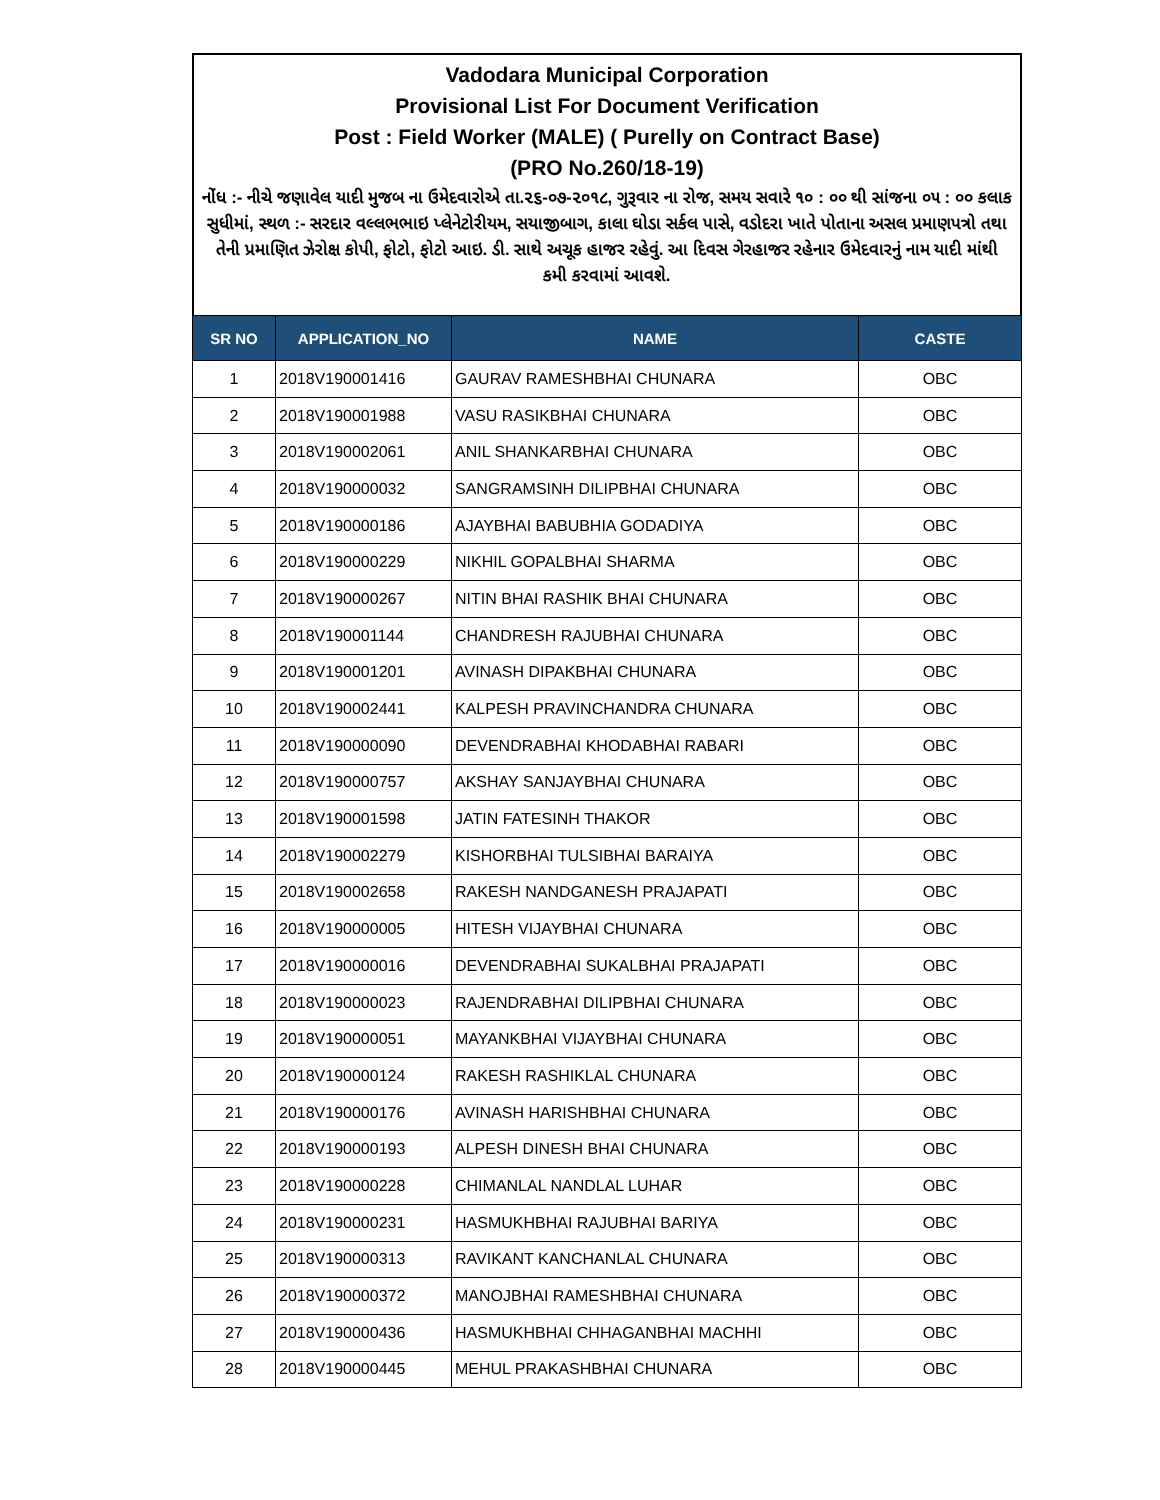Vadodara Municipal Corporation
Provisional List For Document Verification
Post : Field Worker (MALE) ( Purelly on Contract Base)
(PRO No.260/18-19)
નોંધ :- નીચે જણાવેલ યાદી મુજબ ના ઉમેદવારોએ તા.૨૬-૦૭-૨૦૧૮, ગુરૂવાર ના રોજ, સમય સવારે ૧૦ : ૦૦ થી સાંજના ૦૫ : ૦૦ કલાક સુધીમાં, સ્થળ :- સરદાર વલ્લભભાઇ પ્લેનેટોરીયમ, સયાજીબાગ, કાલા ઘોડા સર્કલ પાસે, વડોદરા ખાતે પોતાના અસલ પ્રમાણપત્રો તથા તેની પ્રમાણિત ઝેરોક્ષ કોપી, ફોટો, ફોટો આઇ. ડી. સાથે અચૂક હાજર રહેવું. આ દિવસ ગેરહાજર રહેનાર ઉમેદવારનું નામ યાદી માંથી કમી કરવામાં આવશે.
| SR NO | APPLICATION_NO | NAME | CASTE |
| --- | --- | --- | --- |
| 1 | 2018V190001416 | GAURAV RAMESHBHAI CHUNARA | OBC |
| 2 | 2018V190001988 | VASU RASIKBHAI CHUNARA | OBC |
| 3 | 2018V190002061 | ANIL SHANKARBHAI CHUNARA | OBC |
| 4 | 2018V190000032 | SANGRAMSINH DILIPBHAI CHUNARA | OBC |
| 5 | 2018V190000186 | AJAYBHAI BABUBHIA GODADIYA | OBC |
| 6 | 2018V190000229 | NIKHIL GOPALBHAI SHARMA | OBC |
| 7 | 2018V190000267 | NITIN BHAI RASHIK BHAI CHUNARA | OBC |
| 8 | 2018V190001144 | CHANDRESH RAJUBHAI CHUNARA | OBC |
| 9 | 2018V190001201 | AVINASH DIPAKBHAI CHUNARA | OBC |
| 10 | 2018V190002441 | KALPESH PRAVINCHANDRA CHUNARA | OBC |
| 11 | 2018V190000090 | DEVENDRABHAI KHODABHAI RABARI | OBC |
| 12 | 2018V190000757 | AKSHAY SANJAYBHAI CHUNARA | OBC |
| 13 | 2018V190001598 | JATIN FATESINH THAKOR | OBC |
| 14 | 2018V190002279 | KISHORBHAI TULSIBHAI BARAIYA | OBC |
| 15 | 2018V190002658 | RAKESH NANDGANESH PRAJAPATI | OBC |
| 16 | 2018V190000005 | HITESH VIJAYBHAI CHUNARA | OBC |
| 17 | 2018V190000016 | DEVENDRABHAI SUKALBHAI PRAJAPATI | OBC |
| 18 | 2018V190000023 | RAJENDRABHAI DILIPBHAI CHUNARA | OBC |
| 19 | 2018V190000051 | MAYANKBHAI VIJAYBHAI CHUNARA | OBC |
| 20 | 2018V190000124 | RAKESH RASHIKLAL CHUNARA | OBC |
| 21 | 2018V190000176 | AVINASH HARISHBHAI CHUNARA | OBC |
| 22 | 2018V190000193 | ALPESH DINESH BHAI CHUNARA | OBC |
| 23 | 2018V190000228 | CHIMANLAL NANDLAL LUHAR | OBC |
| 24 | 2018V190000231 | HASMUKHBHAI RAJUBHAI BARIYA | OBC |
| 25 | 2018V190000313 | RAVIKANT KANCHANLAL CHUNARA | OBC |
| 26 | 2018V190000372 | MANOJBHAI RAMESHBHAI CHUNARA | OBC |
| 27 | 2018V190000436 | HASMUKHBHAI CHHAGANBHAI MACHHI | OBC |
| 28 | 2018V190000445 | MEHUL PRAKASHBHAI CHUNARA | OBC |